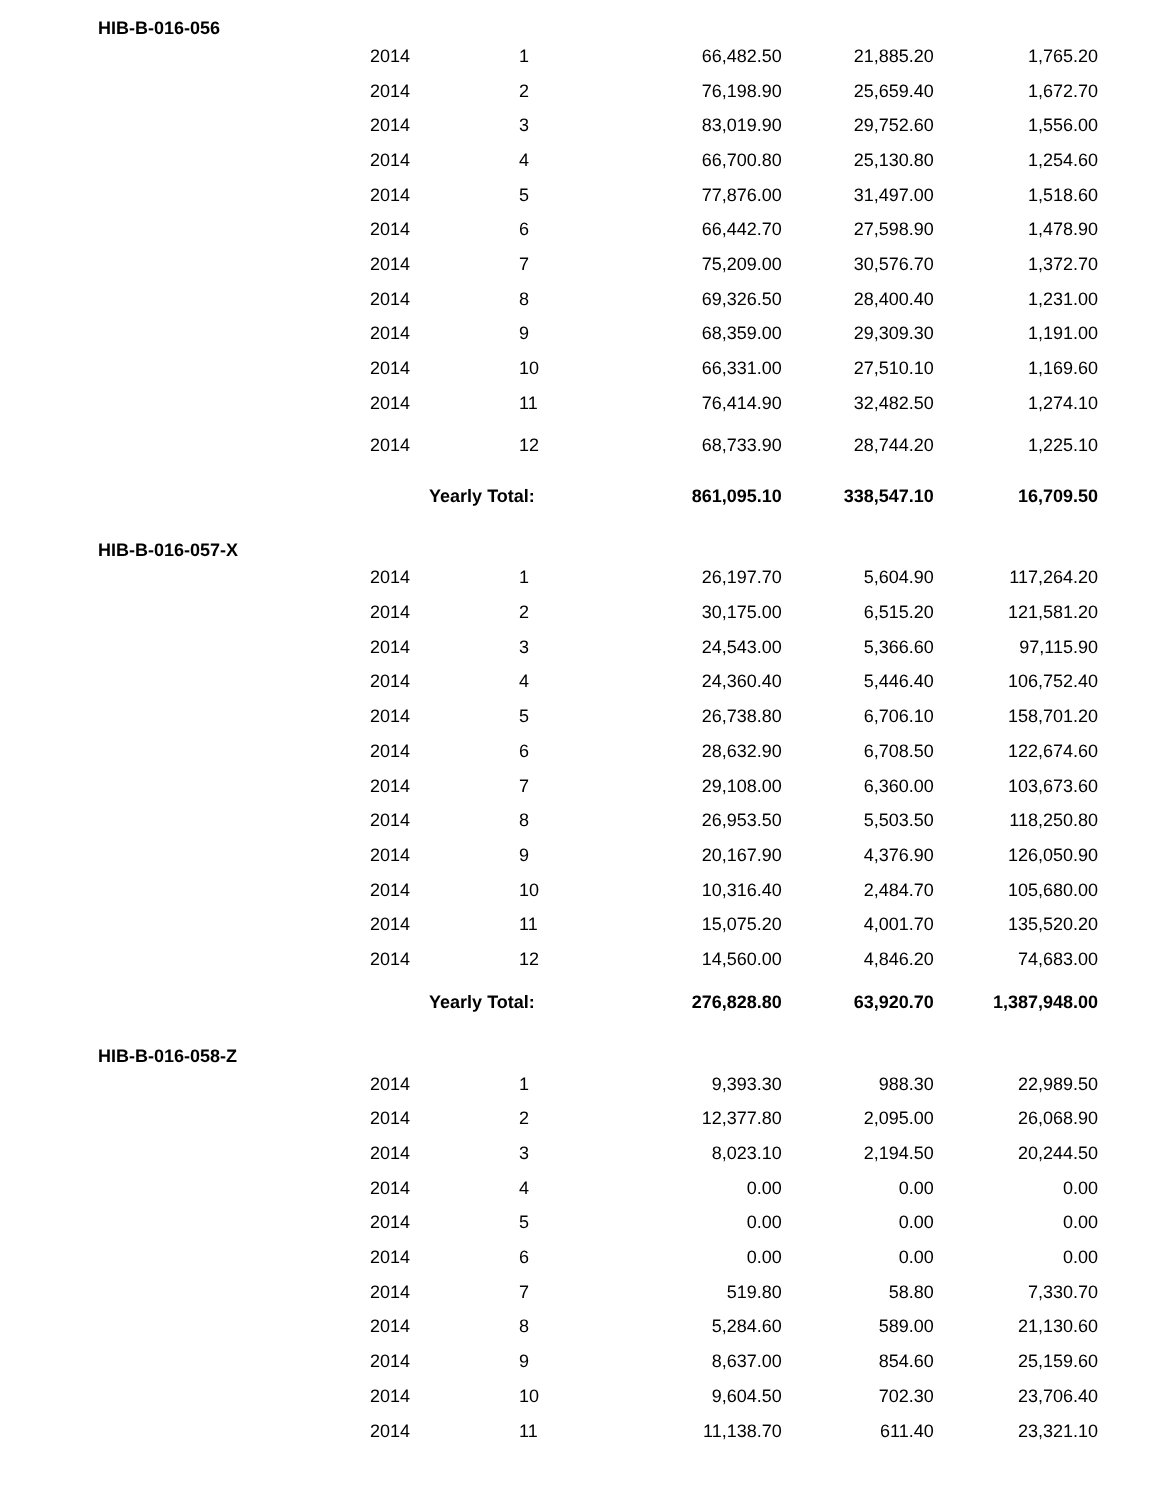| HIB-B-016-056 | | | | |
| --- | --- | --- | --- | --- |
| 2014 | 1 | 66,482.50 | 21,885.20 | 1,765.20 |
| 2014 | 2 | 76,198.90 | 25,659.40 | 1,672.70 |
| 2014 | 3 | 83,019.90 | 29,752.60 | 1,556.00 |
| 2014 | 4 | 66,700.80 | 25,130.80 | 1,254.60 |
| 2014 | 5 | 77,876.00 | 31,497.00 | 1,518.60 |
| 2014 | 6 | 66,442.70 | 27,598.90 | 1,478.90 |
| 2014 | 7 | 75,209.00 | 30,576.70 | 1,372.70 |
| 2014 | 8 | 69,326.50 | 28,400.40 | 1,231.00 |
| 2014 | 9 | 68,359.00 | 29,309.30 | 1,191.00 |
| 2014 | 10 | 66,331.00 | 27,510.10 | 1,169.60 |
| 2014 | 11 | 76,414.90 | 32,482.50 | 1,274.10 |
| 2014 | 12 | 68,733.90 | 28,744.20 | 1,225.10 |
| | Yearly Total: | 861,095.10 | 338,547.10 | 16,709.50 |
| HIB-B-016-057-X | | | | |
| 2014 | 1 | 26,197.70 | 5,604.90 | 117,264.20 |
| 2014 | 2 | 30,175.00 | 6,515.20 | 121,581.20 |
| 2014 | 3 | 24,543.00 | 5,366.60 | 97,115.90 |
| 2014 | 4 | 24,360.40 | 5,446.40 | 106,752.40 |
| 2014 | 5 | 26,738.80 | 6,706.10 | 158,701.20 |
| 2014 | 6 | 28,632.90 | 6,708.50 | 122,674.60 |
| 2014 | 7 | 29,108.00 | 6,360.00 | 103,673.60 |
| 2014 | 8 | 26,953.50 | 5,503.50 | 118,250.80 |
| 2014 | 9 | 20,167.90 | 4,376.90 | 126,050.90 |
| 2014 | 10 | 10,316.40 | 2,484.70 | 105,680.00 |
| 2014 | 11 | 15,075.20 | 4,001.70 | 135,520.20 |
| 2014 | 12 | 14,560.00 | 4,846.20 | 74,683.00 |
| | Yearly Total: | 276,828.80 | 63,920.70 | 1,387,948.00 |
| HIB-B-016-058-Z | | | | |
| 2014 | 1 | 9,393.30 | 988.30 | 22,989.50 |
| 2014 | 2 | 12,377.80 | 2,095.00 | 26,068.90 |
| 2014 | 3 | 8,023.10 | 2,194.50 | 20,244.50 |
| 2014 | 4 | 0.00 | 0.00 | 0.00 |
| 2014 | 5 | 0.00 | 0.00 | 0.00 |
| 2014 | 6 | 0.00 | 0.00 | 0.00 |
| 2014 | 7 | 519.80 | 58.80 | 7,330.70 |
| 2014 | 8 | 5,284.60 | 589.00 | 21,130.60 |
| 2014 | 9 | 8,637.00 | 854.60 | 25,159.60 |
| 2014 | 10 | 9,604.50 | 702.30 | 23,706.40 |
| 2014 | 11 | 11,138.70 | 611.40 | 23,321.10 |